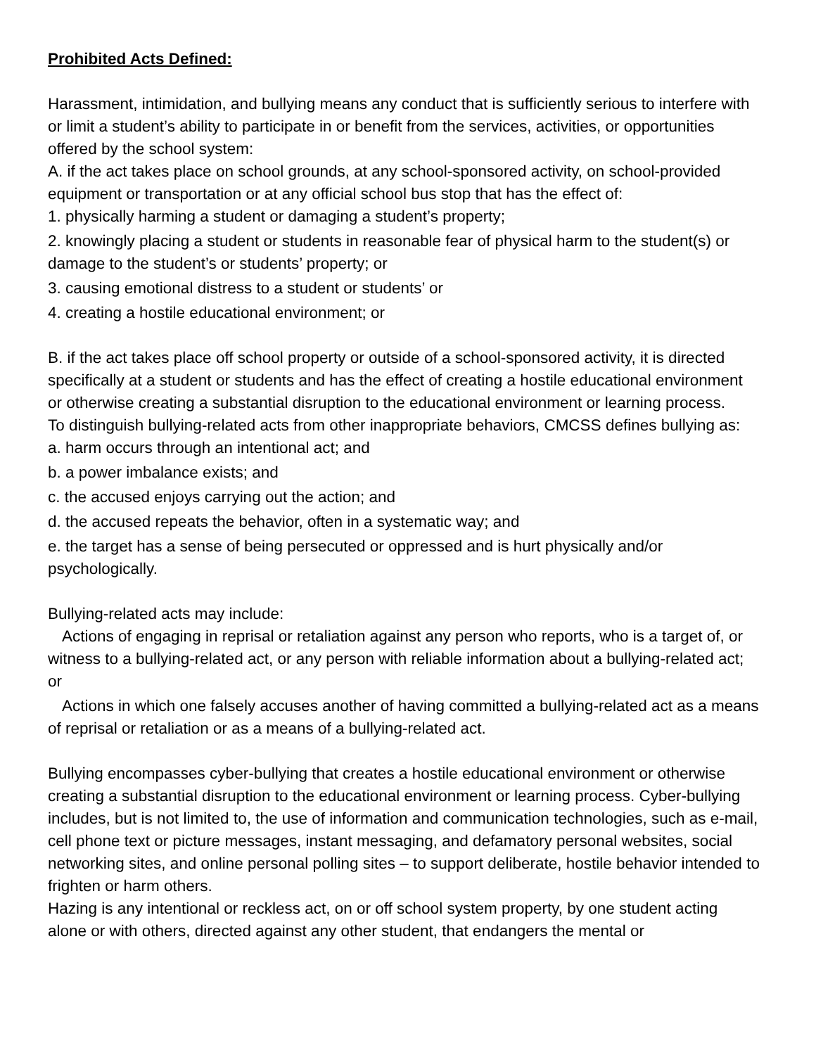Prohibited Acts Defined:
Harassment, intimidation, and bullying means any conduct that is sufficiently serious to interfere with or limit a student’s ability to participate in or benefit from the services, activities, or opportunities offered by the school system:
A. if the act takes place on school grounds, at any school-sponsored activity, on school-provided equipment or transportation or at any official school bus stop that has the effect of:
1. physically harming a student or damaging a student’s property;
2. knowingly placing a student or students in reasonable fear of physical harm to the student(s) or damage to the student’s or students’ property; or
3. causing emotional distress to a student or students’ or
4. creating a hostile educational environment; or
B. if the act takes place off school property or outside of a school-sponsored activity, it is directed specifically at a student or students and has the effect of creating a hostile educational environment or otherwise creating a substantial disruption to the educational environment or learning process.
To distinguish bullying-related acts from other inappropriate behaviors, CMCSS defines bullying as:
a. harm occurs through an intentional act; and
b. a power imbalance exists; and
c. the accused enjoys carrying out the action; and
d. the accused repeats the behavior, often in a systematic way; and
e. the target has a sense of being persecuted or oppressed and is hurt physically and/or psychologically.
Bullying-related acts may include:
Actions of engaging in reprisal or retaliation against any person who reports, who is a target of, or witness to a bullying-related act, or any person with reliable information about a bullying-related act; or
Actions in which one falsely accuses another of having committed a bullying-related act as a means of reprisal or retaliation or as a means of a bullying-related act.
Bullying encompasses cyber-bullying that creates a hostile educational environment or otherwise creating a substantial disruption to the educational environment or learning process. Cyber-bullying includes, but is not limited to, the use of information and communication technologies, such as e-mail, cell phone text or picture messages, instant messaging, and defamatory personal websites, social networking sites, and online personal polling sites – to support deliberate, hostile behavior intended to frighten or harm others.
Hazing is any intentional or reckless act, on or off school system property, by one student acting alone or with others, directed against any other student, that endangers the mental or